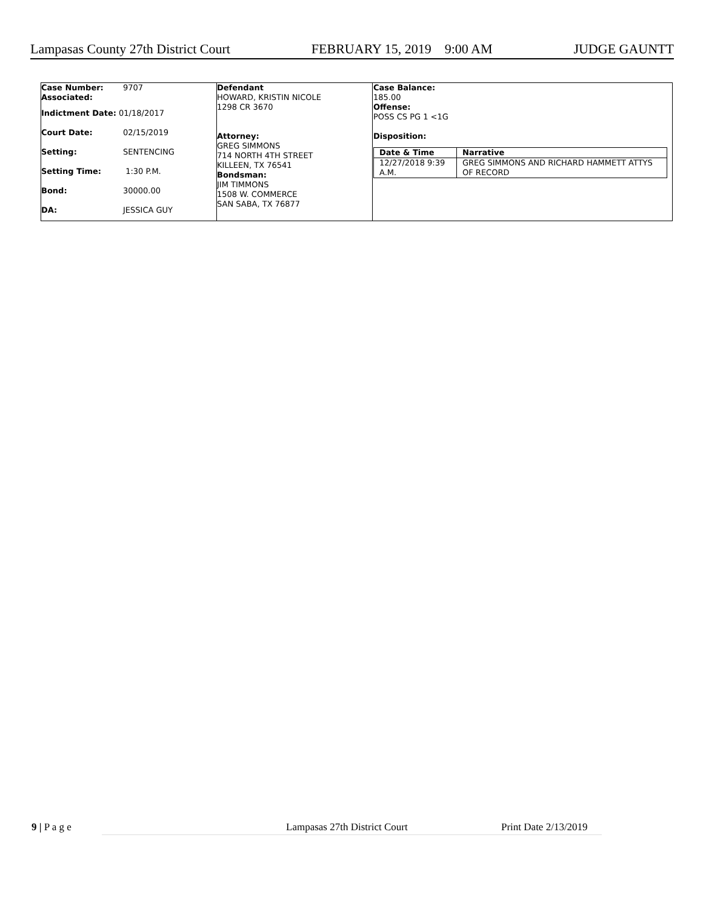Lampasas County 27th District Court FEBRUARY 15, 2019 9:00 AM JUDGE GAUNTT
| Case Number: | 9707 |
| Associated: | |
| Indictment Date: 01/18/2017 | |
| Court Date: | 02/15/2019 |
| Setting: | SENTENCING |
| Setting Time: | 1:30 P.M. |
| Bond: | 30000.00 |
| DA: | JESSICA GUY |
Defendant
HOWARD, KRISTIN NICOLE
1298 CR 3670
Attorney:
GREG SIMMONS
714 NORTH 4TH STREET
KILLEEN, TX 76541
Bondsman:
JIM TIMMONS
1508 W. COMMERCE
SAN SABA, TX 76877
Case Balance:
185.00
Offense:
POSS CS PG 1 <1G
Disposition:
| Date & Time | Narrative |
| --- | --- |
| 12/27/2018 9:39 A.M. | GREG SIMMONS AND RICHARD HAMMETT ATTYS OF RECORD |
9 | P a g e Lampasas 27th District Court Print Date 2/13/2019